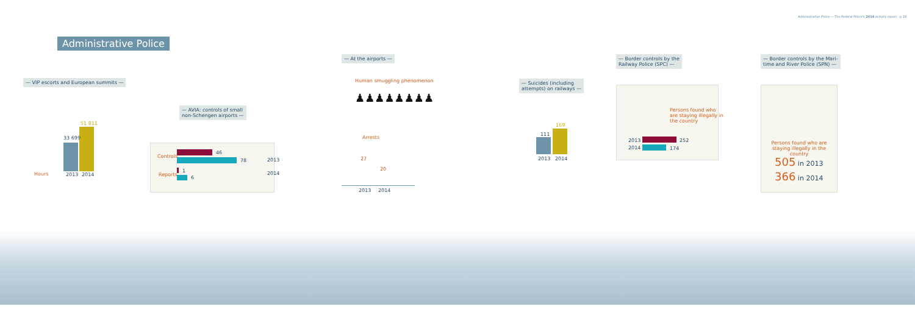Administrative Police — The Federal Police's 2014 activity report p 19
Administrative Police
— VIP escorts and European summits —
33 699
51 811
Hours 2013 2014
— AVIA: controls of small
non-Schengen airports —
Controls
46
78
Reports
1
6
2013
2014
— At the airports —
Human smuggling phenomenon
♟♟♟♟♟♟♟♟
Arrests
27
20
2013 2014
— Suicides (including
attempts) on railways —
111
169
2013 2014
— Border controls by the
Railway Police (SPC) —
Persons found who
are staying illegally in
the country
2013 252
2014 174
— Border controls by the Mari-
time and River Police (SPN) —
Persons found who are staying illegally in the country
505 in 2013
366 in 2014